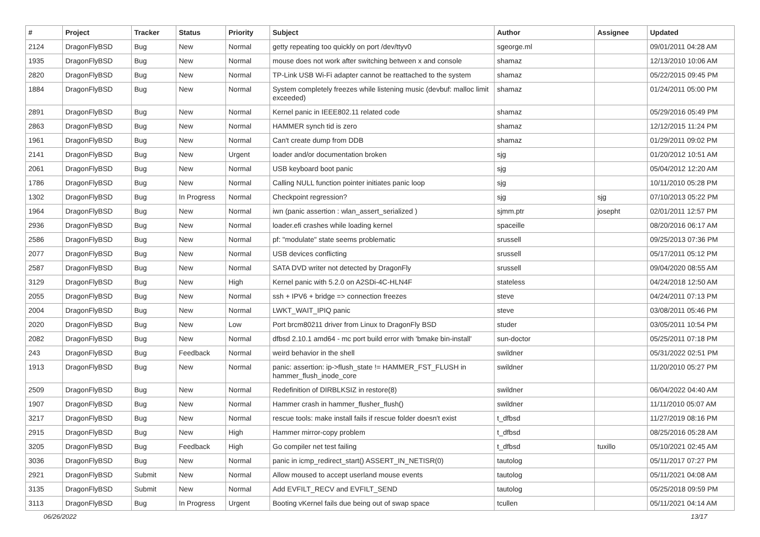| # | Project | Tracker | Status | Priority | Subject | Author | Assignee | Updated |
| --- | --- | --- | --- | --- | --- | --- | --- | --- |
| 2124 | DragonFlyBSD | Bug | New | Normal | getty repeating too quickly on port /dev/ttyv0 | sgeorge.ml | | 09/01/2011 04:28 AM |
| 1935 | DragonFlyBSD | Bug | New | Normal | mouse does not work after switching between x and console | shamaz | | 12/13/2010 10:06 AM |
| 2820 | DragonFlyBSD | Bug | New | Normal | TP-Link USB Wi-Fi adapter cannot be reattached to the system | shamaz | | 05/22/2015 09:45 PM |
| 1884 | DragonFlyBSD | Bug | New | Normal | System completely freezes while listening music (devbuf: malloc limit exceeded) | shamaz | | 01/24/2011 05:00 PM |
| 2891 | DragonFlyBSD | Bug | New | Normal | Kernel panic in IEEE802.11 related code | shamaz | | 05/29/2016 05:49 PM |
| 2863 | DragonFlyBSD | Bug | New | Normal | HAMMER synch tid is zero | shamaz | | 12/12/2015 11:24 PM |
| 1961 | DragonFlyBSD | Bug | New | Normal | Can't create dump from DDB | shamaz | | 01/29/2011 09:02 PM |
| 2141 | DragonFlyBSD | Bug | New | Urgent | loader and/or documentation broken | sjg | | 01/20/2012 10:51 AM |
| 2061 | DragonFlyBSD | Bug | New | Normal | USB keyboard boot panic | sjg | | 05/04/2012 12:20 AM |
| 1786 | DragonFlyBSD | Bug | New | Normal | Calling NULL function pointer initiates panic loop | sjg | | 10/11/2010 05:28 PM |
| 1302 | DragonFlyBSD | Bug | In Progress | Normal | Checkpoint regression? | sjg | sjg | 07/10/2013 05:22 PM |
| 1964 | DragonFlyBSD | Bug | New | Normal | iwn (panic assertion : wlan_assert_serialized ) | sjmm.ptr | josepht | 02/01/2011 12:57 PM |
| 2936 | DragonFlyBSD | Bug | New | Normal | loader.efi crashes while loading kernel | spaceille | | 08/20/2016 06:17 AM |
| 2586 | DragonFlyBSD | Bug | New | Normal | pf: "modulate" state seems problematic | srussell | | 09/25/2013 07:36 PM |
| 2077 | DragonFlyBSD | Bug | New | Normal | USB devices conflicting | srussell | | 05/17/2011 05:12 PM |
| 2587 | DragonFlyBSD | Bug | New | Normal | SATA DVD writer not detected by DragonFly | srussell | | 09/04/2020 08:55 AM |
| 3129 | DragonFlyBSD | Bug | New | High | Kernel panic with 5.2.0 on A2SDi-4C-HLN4F | stateless | | 04/24/2018 12:50 AM |
| 2055 | DragonFlyBSD | Bug | New | Normal | ssh + IPV6 + bridge => connection freezes | steve | | 04/24/2011 07:13 PM |
| 2004 | DragonFlyBSD | Bug | New | Normal | LWKT_WAIT_IPIQ panic | steve | | 03/08/2011 05:46 PM |
| 2020 | DragonFlyBSD | Bug | New | Low | Port brcm80211 driver from Linux to DragonFly BSD | studer | | 03/05/2011 10:54 PM |
| 2082 | DragonFlyBSD | Bug | New | Normal | dfbsd 2.10.1 amd64 - mc port build error with 'bmake bin-install' | sun-doctor | | 05/25/2011 07:18 PM |
| 243 | DragonFlyBSD | Bug | Feedback | Normal | weird behavior in the shell | swildner | | 05/31/2022 02:51 PM |
| 1913 | DragonFlyBSD | Bug | New | Normal | panic: assertion: ip->flush_state != HAMMER_FST_FLUSH in hammer_flush_inode_core | swildner | | 11/20/2010 05:27 PM |
| 2509 | DragonFlyBSD | Bug | New | Normal | Redefinition of DIRBLKSIZ in restore(8) | swildner | | 06/04/2022 04:40 AM |
| 1907 | DragonFlyBSD | Bug | New | Normal | Hammer crash in hammer_flusher_flush() | swildner | | 11/11/2010 05:07 AM |
| 3217 | DragonFlyBSD | Bug | New | Normal | rescue tools: make install fails if rescue folder doesn't exist | t_dfbsd | | 11/27/2019 08:16 PM |
| 2915 | DragonFlyBSD | Bug | New | High | Hammer mirror-copy problem | t_dfbsd | | 08/25/2016 05:28 AM |
| 3205 | DragonFlyBSD | Bug | Feedback | High | Go compiler net test failing | t_dfbsd | tuxillo | 05/10/2021 02:45 AM |
| 3036 | DragonFlyBSD | Bug | New | Normal | panic in icmp_redirect_start() ASSERT_IN_NETISR(0) | tautolog | | 05/11/2017 07:27 PM |
| 2921 | DragonFlyBSD | Submit | New | Normal | Allow moused to accept userland mouse events | tautolog | | 05/11/2021 04:08 AM |
| 3135 | DragonFlyBSD | Submit | New | Normal | Add EVFILT_RECV and EVFILT_SEND | tautolog | | 05/25/2018 09:59 PM |
| 3113 | DragonFlyBSD | Bug | In Progress | Urgent | Booting vKernel fails due being out of swap space | tcullen | | 05/11/2021 04:14 AM |
06/26/2022 13/17